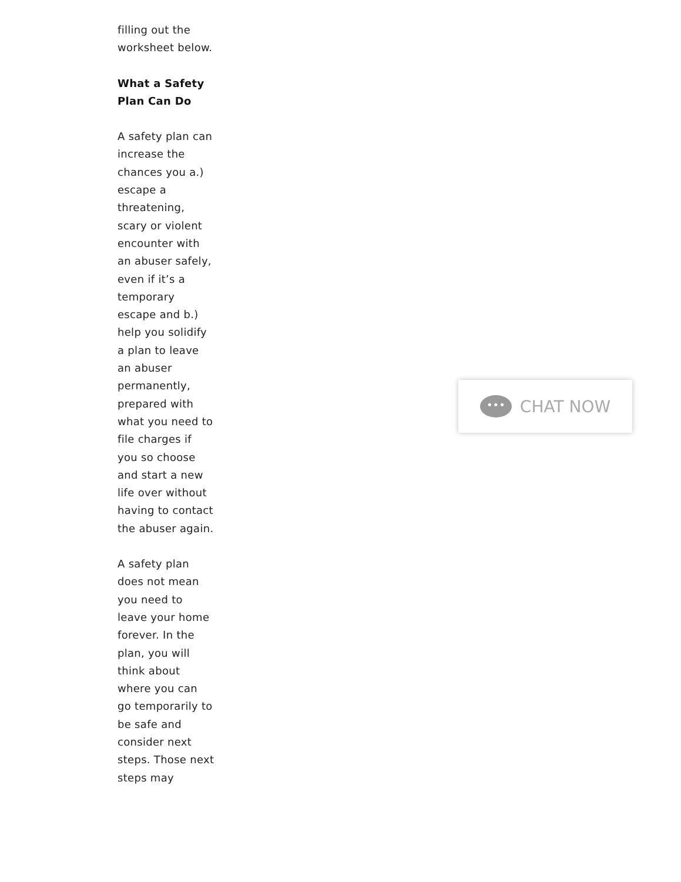filling out the worksheet below.
What a Safety Plan Can Do
A safety plan can increase the chances you a.) escape a threatening, scary or violent encounter with an abuser safely, even if it’s a temporary escape and b.) help you solidify a plan to leave an abuser permanently, prepared with what you need to file charges if you so choose and start a new life over without having to contact the abuser again.
A safety plan does not mean you need to leave your home forever. In the plan, you will think about where you can go temporarily to be safe and consider next steps. Those next steps may
•••
CHAT NOW